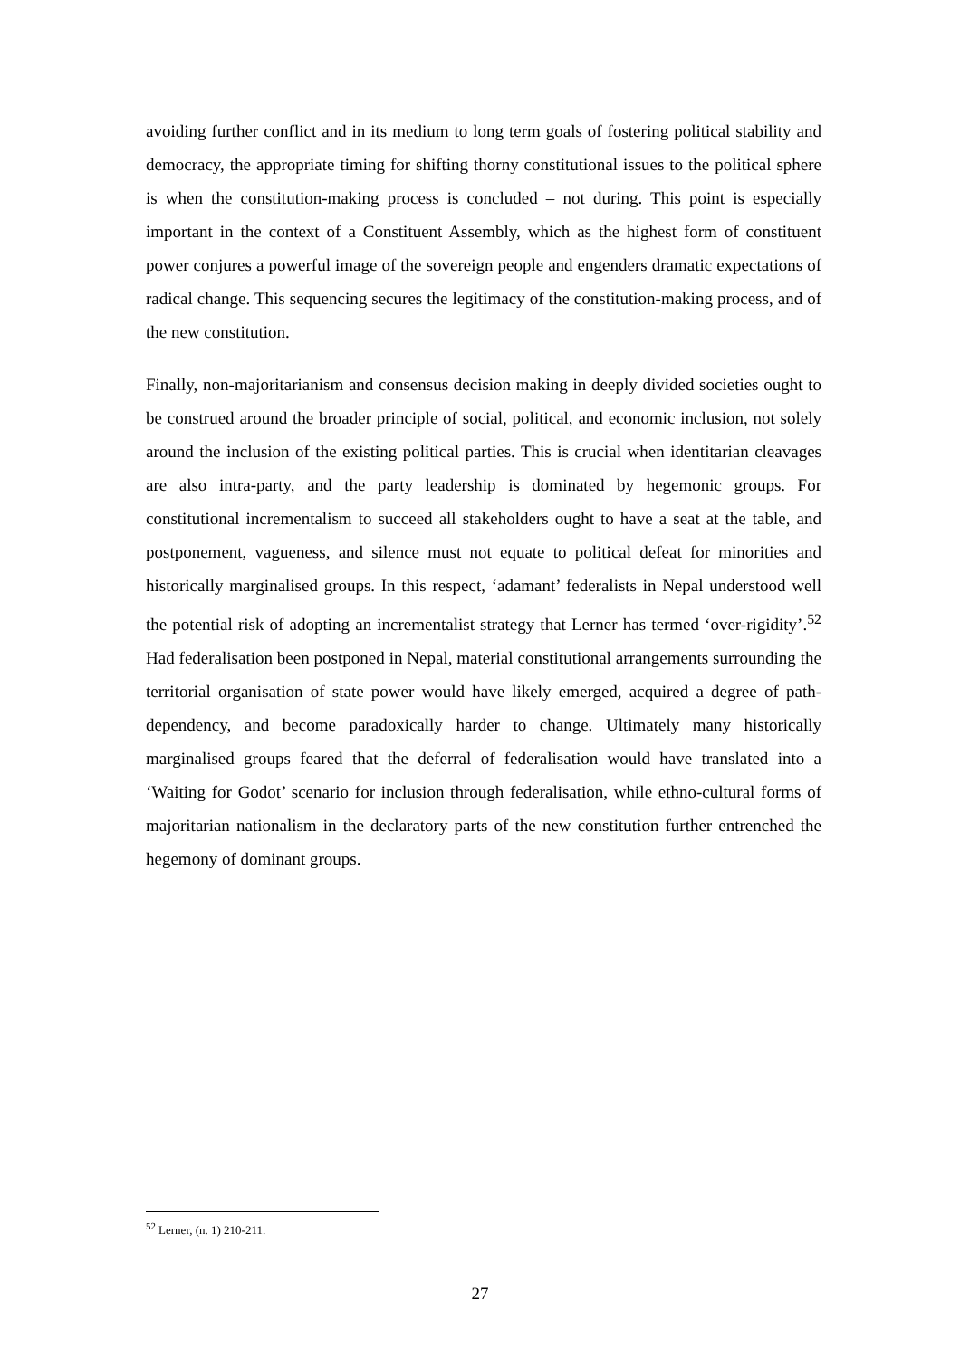avoiding further conflict and in its medium to long term goals of fostering political stability and democracy, the appropriate timing for shifting thorny constitutional issues to the political sphere is when the constitution-making process is concluded – not during. This point is especially important in the context of a Constituent Assembly, which as the highest form of constituent power conjures a powerful image of the sovereign people and engenders dramatic expectations of radical change. This sequencing secures the legitimacy of the constitution-making process, and of the new constitution.
Finally, non-majoritarianism and consensus decision making in deeply divided societies ought to be construed around the broader principle of social, political, and economic inclusion, not solely around the inclusion of the existing political parties. This is crucial when identitarian cleavages are also intra-party, and the party leadership is dominated by hegemonic groups. For constitutional incrementalism to succeed all stakeholders ought to have a seat at the table, and postponement, vagueness, and silence must not equate to political defeat for minorities and historically marginalised groups. In this respect, ‘adamant’ federalists in Nepal understood well the potential risk of adopting an incrementalist strategy that Lerner has termed ‘over-rigidity’.<sup>52</sup> Had federalisation been postponed in Nepal, material constitutional arrangements surrounding the territorial organisation of state power would have likely emerged, acquired a degree of path-dependency, and become paradoxically harder to change. Ultimately many historically marginalised groups feared that the deferral of federalisation would have translated into a ‘Waiting for Godot’ scenario for inclusion through federalisation, while ethno-cultural forms of majoritarian nationalism in the declaratory parts of the new constitution further entrenched the hegemony of dominant groups.
<sup>52</sup> Lerner, (n. 1) 210-211.
27